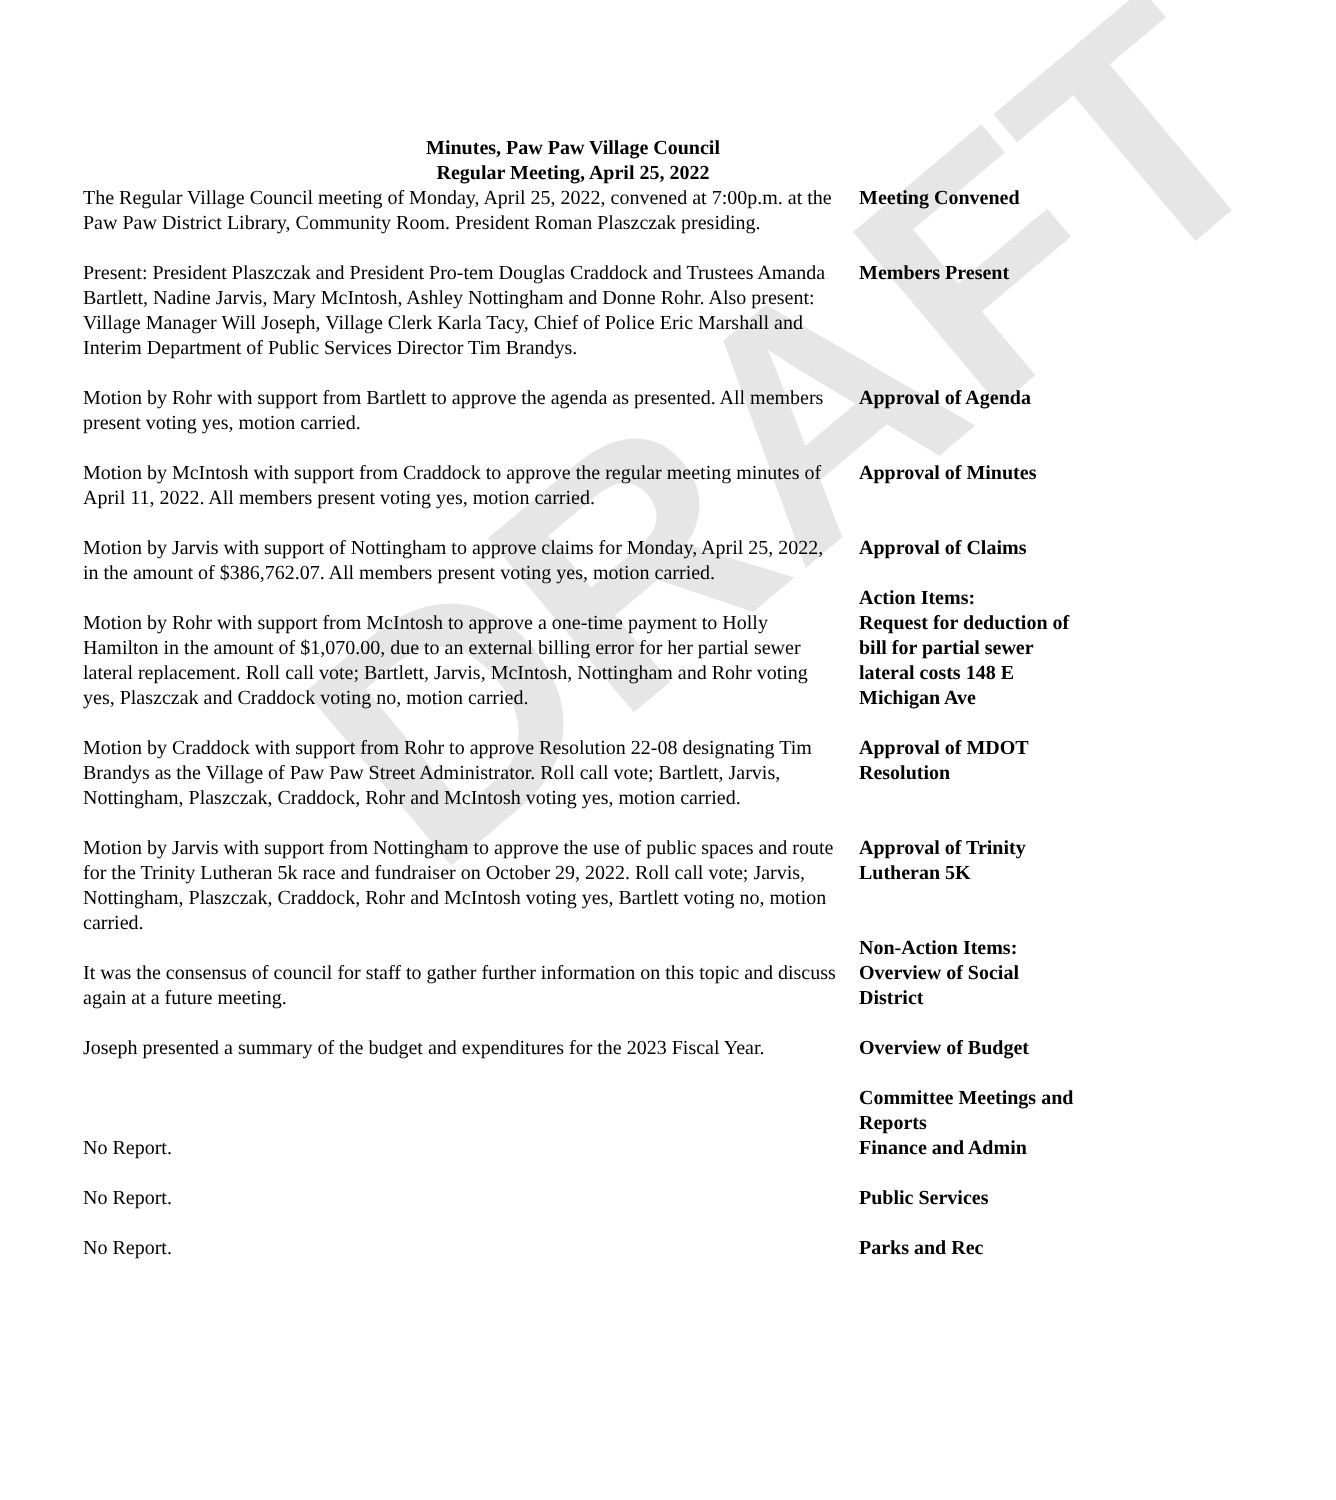DRAFT
Minutes, Paw Paw Village Council
Regular Meeting, April 25, 2022
The Regular Village Council meeting of Monday, April 25, 2022, convened at 7:00p.m. at the Paw Paw District Library, Community Room. President Roman Plaszczak presiding.
Meeting Convened
Present: President Plaszczak and President Pro-tem Douglas Craddock and Trustees Amanda Bartlett, Nadine Jarvis, Mary McIntosh, Ashley Nottingham and Donne Rohr. Also present: Village Manager Will Joseph, Village Clerk Karla Tacy, Chief of Police Eric Marshall and Interim Department of Public Services Director Tim Brandys.
Members Present
Motion by Rohr with support from Bartlett to approve the agenda as presented. All members present voting yes, motion carried.
Approval of Agenda
Motion by McIntosh with support from Craddock to approve the regular meeting minutes of April 11, 2022. All members present voting yes, motion carried.
Approval of Minutes
Motion by Jarvis with support of Nottingham to approve claims for Monday, April 25, 2022, in the amount of $386,762.07. All members present voting yes, motion carried.
Approval of Claims
Motion by Rohr with support from McIntosh to approve a one-time payment to Holly Hamilton in the amount of $1,070.00, due to an external billing error for her partial sewer lateral replacement. Roll call vote; Bartlett, Jarvis, McIntosh, Nottingham and Rohr voting yes, Plaszczak and Craddock voting no, motion carried.
Action Items:
Request for deduction of bill for partial sewer lateral costs 148 E Michigan Ave
Motion by Craddock with support from Rohr to approve Resolution 22-08 designating Tim Brandys as the Village of Paw Paw Street Administrator. Roll call vote; Bartlett, Jarvis, Nottingham, Plaszczak, Craddock, Rohr and McIntosh voting yes, motion carried.
Approval of MDOT Resolution
Motion by Jarvis with support from Nottingham to approve the use of public spaces and route for the Trinity Lutheran 5k race and fundraiser on October 29, 2022. Roll call vote; Jarvis, Nottingham, Plaszczak, Craddock, Rohr and McIntosh voting yes, Bartlett voting no, motion carried.
Approval of Trinity Lutheran 5K
It was the consensus of council for staff to gather further information on this topic and discuss again at a future meeting.
Non-Action Items:
Overview of Social District
Joseph presented a summary of the budget and expenditures for the 2023 Fiscal Year.
Overview of Budget
No Report. Committee Meetings and Reports
Finance and Admin
No Report. Public Services
No Report. Parks and Rec